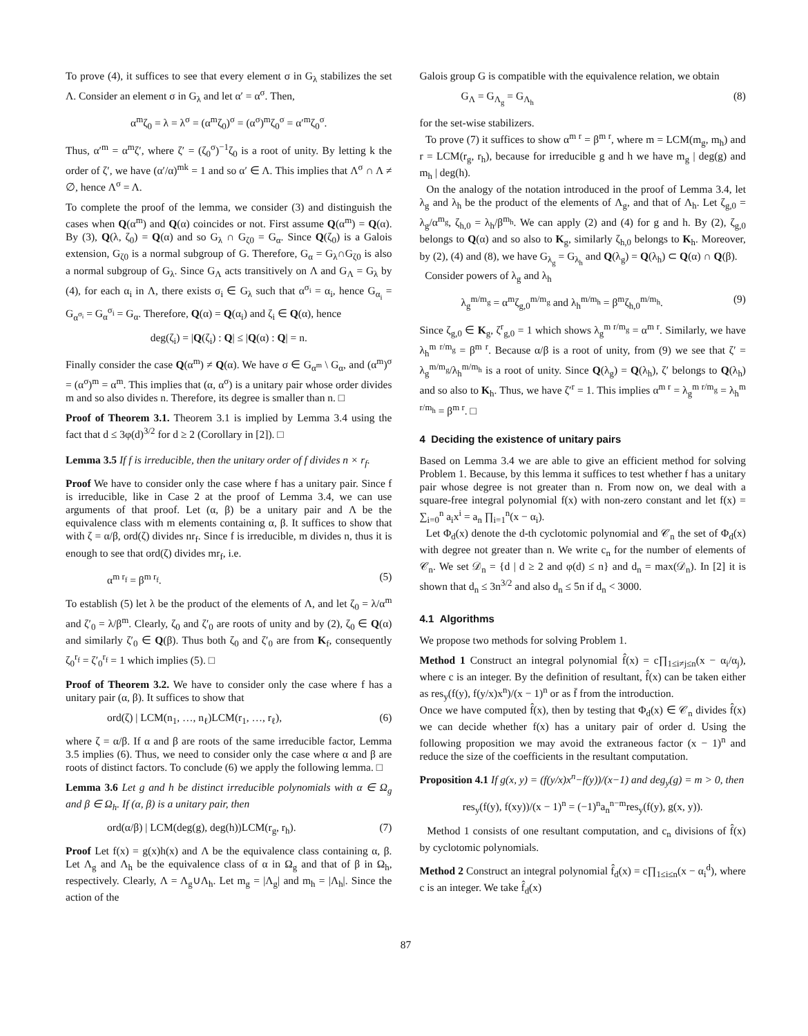To prove (4), it suffices to see that every element σ in G<sub>λ</sub> stabilizes the set Λ. Consider an element σ in G<sub>λ</sub> and let α′ = α<sup>σ</sup>. Then,
α<sup>m</sup>ζ<sub>0</sub> = λ = λ<sup>σ</sup> = (α<sup>m</sup>ζ<sub>0</sub>)<sup>σ</sup> = (α<sup>σ</sup>)<sup>m</sup>ζ<sub>0</sub><sup>σ</sup> = α′<sup>m</sup>ζ<sub>0</sub><sup>σ</sup>.
Thus, α′<sup>m</sup> = α<sup>m</sup>ζ′, where ζ′ = (ζ<sub>0</sub><sup>σ</sup>)<sup>−1</sup>ζ<sub>0</sub> is a root of unity. By letting k the order of ζ′, we have (α′/α)<sup>mk</sup> = 1 and so α′ ∈ Λ. This implies that Λ<sup>σ</sup> ∩ Λ ≠ ∅, hence Λ<sup>σ</sup> = Λ.
To complete the proof of the lemma, we consider (3) and distinguish the cases when Q(α<sup>m</sup>) and Q(α) coincides or not. First assume Q(α<sup>m</sup>) = Q(α). By (3), Q(λ, ζ<sub>0</sub>) = Q(α) and so G<sub>λ</sub> ∩ G<sub>ζ0</sub> = G<sub>α</sub>. Since Q(ζ<sub>0</sub>) is a Galois extension, G<sub>ζ0</sub> is a normal subgroup of G. Therefore, G<sub>α</sub> = G<sub>λ</sub>∩G<sub>ζ0</sub> is also a normal subgroup of G<sub>λ</sub>. Since G<sub>Λ</sub> acts transitively on Λ and G<sub>Λ</sub> = G<sub>λ</sub> by (4), for each α<sub>i</sub> in Λ, there exists σ<sub>i</sub> ∈ G<sub>λ</sub> such that α<sup>σ<sub>i</sub></sup> = α<sub>i</sub>, hence G<sub>α<sub>i</sub></sub> = G<sub>α<sup>σ<sub>i</sub></sup></sub> = G<sub>α</sub><sup>σ<sub>i</sub></sup> = G<sub>α</sub>. Therefore, Q(α) = Q(α<sub>i</sub>) and ζ<sub>i</sub> ∈ Q(α), hence
deg(ζ<sub>i</sub>) = |Q(ζ<sub>i</sub>) : Q| ≤ |Q(α) : Q| = n.
Finally consider the case Q(α<sup>m</sup>) ≠ Q(α). We have σ ∈ G<sub>α<sup>m</sup></sub> \ G<sub>α</sub>, and (α<sup>m</sup>)<sup>σ</sup> = (α<sup>σ</sup>)<sup>m</sup> = α<sup>m</sup>. This implies that (α, α<sup>σ</sup>) is a unitary pair whose order divides m and so also divides n. Therefore, its degree is smaller than n. □
Proof of Theorem 3.1. Theorem 3.1 is implied by Lemma 3.4 using the fact that d ≤ 3φ(d)<sup>3/2</sup> for d ≥ 2 (Corollary in [2]). □
Lemma 3.5 If f is irreducible, then the unitary order of f divides n × r<sub>f</sub>.
Proof We have to consider only the case where f has a unitary pair. Since f is irreducible, like in Case 2 at the proof of Lemma 3.4, we can use arguments of that proof. Let (α, β) be a unitary pair and Λ be the equivalence class with m elements containing α, β. It suffices to show that with ζ = α/β, ord(ζ) divides nr<sub>f</sub>. Since f is irreducible, m divides n, thus it is enough to see that ord(ζ) divides mr<sub>f</sub>, i.e.
α<sup>m r<sub>f</sub></sup> = β<sup>m r<sub>f</sub></sup>. (5)
To establish (5) let λ be the product of the elements of Λ, and let ζ<sub>0</sub> = λ/α<sup>m</sup> and ζ′<sub>0</sub> = λ/β<sup>m</sup>. Clearly, ζ<sub>0</sub> and ζ′<sub>0</sub> are roots of unity and by (2), ζ<sub>0</sub> ∈ Q(α) and similarly ζ′<sub>0</sub> ∈ Q(β). Thus both ζ<sub>0</sub> and ζ′<sub>0</sub> are from K<sub>f</sub>, consequently ζ<sub>0</sub><sup>r<sub>f</sub></sup> = ζ′<sub>0</sub><sup>r<sub>f</sub></sup> = 1 which implies (5). □
Proof of Theorem 3.2. We have to consider only the case where f has a unitary pair (α, β). It suffices to show that
ord(ζ) | LCM(n<sub>1</sub>, …, n<sub>ℓ</sub>)LCM(r<sub>1</sub>, …, r<sub>ℓ</sub>), (6)
where ζ = α/β. If α and β are roots of the same irreducible factor, Lemma 3.5 implies (6). Thus, we need to consider only the case where α and β are roots of distinct factors. To conclude (6) we apply the following lemma. □
Lemma 3.6 Let g and h be distinct irreducible polynomials with α ∈ Ω<sub>g</sub> and β ∈ Ω<sub>h</sub>. If (α, β) is a unitary pair, then
ord(α/β) | LCM(deg(g), deg(h))LCM(r<sub>g</sub>, r<sub>h</sub>). (7)
Proof Let f(x) = g(x)h(x) and Λ be the equivalence class containing α, β. Let Λ<sub>g</sub> and Λ<sub>h</sub> be the equivalence class of α in Ω<sub>g</sub> and that of β in Ω<sub>h</sub>, respectively. Clearly, Λ = Λ<sub>g</sub>∪Λ<sub>h</sub>. Let m<sub>g</sub> = |Λ<sub>g</sub>| and m<sub>h</sub> = |Λ<sub>h</sub>|. Since the action of the
Galois group G is compatible with the equivalence relation, we obtain
G<sub>Λ</sub> = G<sub>Λ<sub>g</sub></sub> = G<sub>Λ<sub>h</sub></sub> (8)
for the set-wise stabilizers.
To prove (7) it suffices to show α<sup>m r</sup> = β<sup>m r</sup>, where m = LCM(m<sub>g</sub>, m<sub>h</sub>) and r = LCM(r<sub>g</sub>, r<sub>h</sub>), because for irreducible g and h we have m<sub>g</sub> | deg(g) and m<sub>h</sub> | deg(h).
On the analogy of the notation introduced in the proof of Lemma 3.4, let λ<sub>g</sub> and λ<sub>h</sub> be the product of the elements of Λ<sub>g</sub>, and that of Λ<sub>h</sub>. Let ζ<sub>g,0</sub> = λ<sub>g</sub>/α<sup>m<sub>g</sub></sup>, ζ<sub>h,0</sub> = λ<sub>h</sub>/β<sup>m<sub>h</sub></sup>. We can apply (2) and (4) for g and h. By (2), ζ<sub>g,0</sub> belongs to Q(α) and so also to K<sub>g</sub>, similarly ζ<sub>h,0</sub> belongs to K<sub>h</sub>. Moreover, by (2), (4) and (8), we have G<sub>λ<sub>g</sub></sub> = G<sub>λ<sub>h</sub></sub> and Q(λ<sub>g</sub>) = Q(λ<sub>h</sub>) ⊂ Q(α) ∩ Q(β).
Consider powers of λ<sub>g</sub> and λ<sub>h</sub>
λ<sub>g</sub><sup>m/m<sub>g</sub></sup> = α<sup>m</sup>ζ<sub>g,0</sub><sup>m/m<sub>g</sub></sup> and λ<sub>h</sub><sup>m/m<sub>h</sub></sup> = β<sup>m</sup>ζ<sub>h,0</sub><sup>m/m<sub>h</sub></sup>. (9)
Since ζ<sub>g,0</sub> ∈ K<sub>g</sub>, ζ<sup>r</sup><sub>g,0</sub> = 1 which shows λ<sub>g</sub><sup>m r/m<sub>g</sub></sup> = α<sup>m r</sup>. Similarly, we have λ<sub>h</sub><sup>m r/m<sub>g</sub></sup> = β<sup>m r</sup>. Because α/β is a root of unity, from (9) we see that ζ′ = λ<sub>g</sub><sup>m/m<sub>g</sub></sup>/λ<sub>h</sub><sup>m/m<sub>h</sub></sup> is a root of unity. Since Q(λ<sub>g</sub>) = Q(λ<sub>h</sub>), ζ′ belongs to Q(λ<sub>h</sub>) and so also to K<sub>h</sub>. Thus, we have ζ′<sup>r</sup> = 1. This implies α<sup>m r</sup> = λ<sub>g</sub><sup>m r/m<sub>g</sub></sup> = λ<sub>h</sub><sup>m r/m<sub>h</sub></sup> = β<sup>m r</sup>. □
4 Deciding the existence of unitary pairs
Based on Lemma 3.4 we are able to give an efficient method for solving Problem 1. Because, by this lemma it suffices to test whether f has a unitary pair whose degree is not greater than n. From now on, we deal with a square-free integral polynomial f(x) with non-zero constant and let f(x) = ∑<sub>i=0</sub><sup>n</sup> a<sub>i</sub>x<sup>i</sup> = a<sub>n</sub> ∏<sub>i=1</sub><sup>n</sup>(x − α<sub>i</sub>).
Let Φ<sub>d</sub>(x) denote the d-th cyclotomic polynomial and 𝒞<sub>n</sub> the set of Φ<sub>d</sub>(x) with degree not greater than n. We write c<sub>n</sub> for the number of elements of 𝒞<sub>n</sub>. We set 𝒟<sub>n</sub> = {d | d ≥ 2 and φ(d) ≤ n} and d<sub>n</sub> = max(𝒟<sub>n</sub>). In [2] it is shown that d<sub>n</sub> ≤ 3n<sup>3/2</sup> and also d<sub>n</sub> ≤ 5n if d<sub>n</sub> < 3000.
4.1 Algorithms
We propose two methods for solving Problem 1.
Method 1 Construct an integral polynomial f̂(x) = c∏<sub>1≤i≠j≤n</sub>(x − α<sub>i</sub>/α<sub>j</sub>), where c is an integer. By the definition of resultant, f̂(x) can be taken either as res<sub>y</sub>(f(y), f(y/x)x<sup>n</sup>)/(x − 1)<sup>n</sup> or as f̄ from the introduction.
Once we have computed f̂(x), then by testing that Φ<sub>d</sub>(x) ∈ 𝒞<sub>n</sub> divides f̂(x) we can decide whether f(x) has a unitary pair of order d. Using the following proposition we may avoid the extraneous factor (x − 1)<sup>n</sup> and reduce the size of the coefficients in the resultant computation.
Proposition 4.1 If g(x, y) = (f(y/x)x<sup>n</sup>−f(y))/(x−1) and deg<sub>y</sub>(g) = m > 0, then
res<sub>y</sub>(f(y), f(xy))/(x − 1)<sup>n</sup> = (−1)<sup>n</sup>a<sub>n</sub><sup>n−m</sup>res<sub>y</sub>(f(y), g(x, y)).
Method 1 consists of one resultant computation, and c<sub>n</sub> divisions of f̂(x) by cyclotomic polynomials.
Method 2 Construct an integral polynomial f̂<sub>d</sub>(x) = c∏<sub>1≤i≤n</sub>(x − α<sub>i</sub><sup>d</sup>), where c is an integer. We take f̂<sub>d</sub>(x)
87